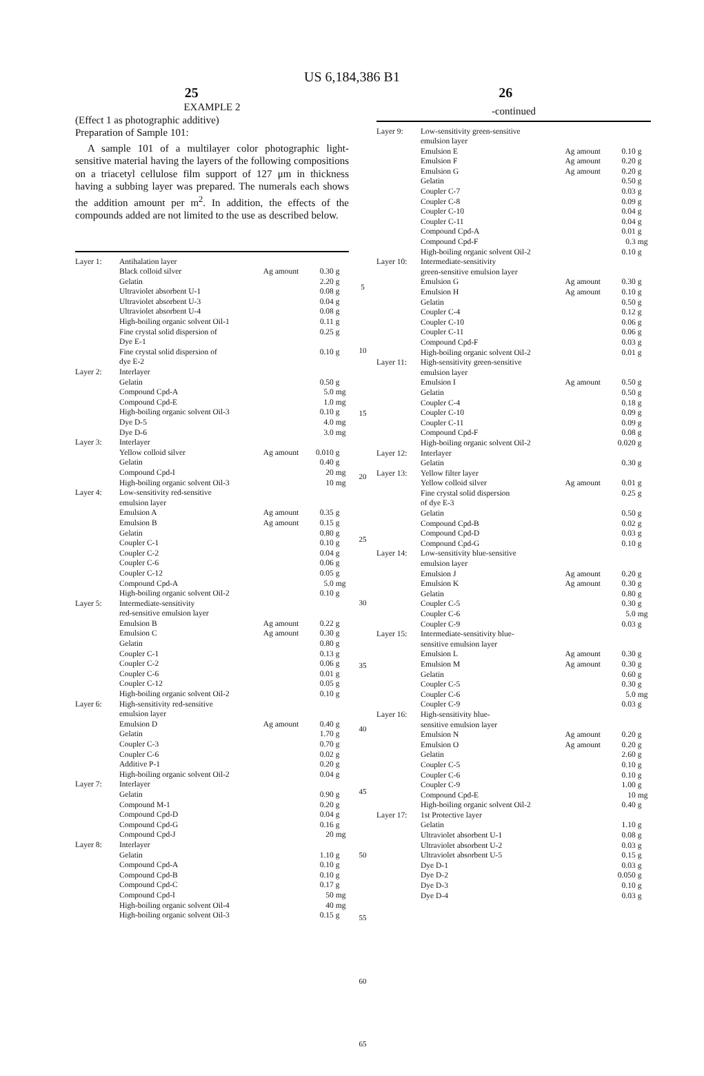US 6,184,386 B1
25 26
EXAMPLE 2
(Effect 1 as photographic additive)
Preparation of Sample 101:
A sample 101 of a multilayer color photographic light-sensitive material having the layers of the following compositions on a triacetyl cellulose film support of 127 μm in thickness having a subbing layer was prepared. The numerals each shows the addition amount per m<sup>2</sup>. In addition, the effects of the compounds added are not limited to the use as described below.
| Layer 1: | Antihalation layer | | | |
| | Black colloid silver | Ag amount | 0.30 | g |
| | Gelatin | | 2.20 | g |
| | Ultraviolet absorbent U-1 | | 0.08 | g |
| | Ultraviolet absorbent U-3 | | 0.04 | g |
| | Ultraviolet absorbent U-4 | | 0.08 | g |
| | High-boiling organic solvent Oil-1 | | 0.11 | g |
| | Fine crystal solid dispersion of Dye E-1 | | 0.25 | g |
| | Fine crystal solid dispersion of dye E-2 | | 0.10 | g |
| Layer 2: | Interlayer | | | |
| | Gelatin | | 0.50 | g |
| | Compound Cpd-A | | 5.0 | mg |
| | Compound Cpd-E | | 1.0 | mg |
| | High-boiling organic solvent Oil-3 | | 0.10 | g |
| | Dye D-5 | | 4.0 | mg |
| | Dye D-6 | | 3.0 | mg |
| Layer 3: | Interlayer | | | |
| | Yellow colloid silver | Ag amount | 0.010 | g |
| | Gelatin | | 0.40 | g |
| | Compound Cpd-I | | 20 | mg |
| | High-boiling organic solvent Oil-3 | | 10 | mg |
| Layer 4: | Low-sensitivity red-sensitive emulsion layer | | | |
| | Emulsion A | Ag amount | 0.35 | g |
| | Emulsion B | Ag amount | 0.15 | g |
| | Gelatin | | 0.80 | g |
| | Coupler C-1 | | 0.10 | g |
| | Coupler C-2 | | 0.04 | g |
| | Coupler C-6 | | 0.06 | g |
| | Coupler C-12 | | 0.05 | g |
| | Compound Cpd-A | | 5.0 | mg |
| | High-boiling organic solvent Oil-2 | | 0.10 | g |
| Layer 5: | Intermediate-sensitivity red-sensitive emulsion layer | | | |
| | Emulsion B | Ag amount | 0.22 | g |
| | Emulsion C | Ag amount | 0.30 | g |
| | Gelatin | | 0.80 | g |
| | Coupler C-1 | | 0.13 | g |
| | Coupler C-2 | | 0.06 | g |
| | Coupler C-6 | | 0.01 | g |
| | Coupler C-12 | | 0.05 | g |
| | High-boiling organic solvent Oil-2 | | 0.10 | g |
| Layer 6: | High-sensitivity red-sensitive emulsion layer | | | |
| | Emulsion D | Ag amount | 0.40 | g |
| | Gelatin | | 1.70 | g |
| | Coupler C-3 | | 0.70 | g |
| | Coupler C-6 | | 0.02 | g |
| | Additive P-1 | | 0.20 | g |
| | High-boiling organic solvent Oil-2 | | 0.04 | g |
| Layer 7: | Interlayer | | | |
| | Gelatin | | 0.90 | g |
| | Compound M-1 | | 0.20 | g |
| | Compound Cpd-D | | 0.04 | g |
| | Compound Cpd-G | | 0.16 | g |
| | Compound Cpd-J | | 20 | mg |
| Layer 8: | Interlayer | | | |
| | Gelatin | | 1.10 | g |
| | Compound Cpd-A | | 0.10 | g |
| | Compound Cpd-B | | 0.10 | g |
| | Compound Cpd-C | | 0.17 | g |
| | Compound Cpd-I | | 50 | mg |
| | High-boiling organic solvent Oil-4 | | 40 | mg |
| | High-boiling organic solvent Oil-3 | | 0.15 | g |
5
10
15
20
25
30
35
40
45
50
55
60
65
-continued
| Layer 9: | Low-sensitivity green-sensitive emulsion layer | | | |
| | Emulsion E | Ag amount | 0.10 | g |
| | Emulsion F | Ag amount | 0.20 | g |
| | Emulsion G | Ag amount | 0.20 | g |
| | Gelatin | | 0.50 | g |
| | Coupler C-7 | | 0.03 | g |
| | Coupler C-8 | | 0.09 | g |
| | Coupler C-10 | | 0.04 | g |
| | Coupler C-11 | | 0.04 | g |
| | Compound Cpd-A | | 0.01 | g |
| | Compound Cpd-F | | 0.3 | mg |
| | High-boiling organic solvent Oil-2 | | 0.10 | g |
| Layer 10: | Intermediate-sensitivity green-sensitive emulsion layer | | | |
| | Emulsion G | Ag amount | 0.30 | g |
| | Emulsion H | Ag amount | 0.10 | g |
| | Gelatin | | 0.50 | g |
| | Coupler C-4 | | 0.12 | g |
| | Coupler C-10 | | 0.06 | g |
| | Coupler C-11 | | 0.06 | g |
| | Compound Cpd-F | | 0.03 | g |
| | High-boiling organic solvent Oil-2 | | 0.01 | g |
| Layer 11: | High-sensitivity green-sensitive emulsion layer | | | |
| | Emulsion I | Ag amount | 0.50 | g |
| | Gelatin | | 0.50 | g |
| | Coupler C-4 | | 0.18 | g |
| | Coupler C-10 | | 0.09 | g |
| | Coupler C-11 | | 0.09 | g |
| | Compound Cpd-F | | 0.08 | g |
| | High-boiling organic solvent Oil-2 | | 0.020 | g |
| Layer 12: | Interlayer | | | |
| | Gelatin | | 0.30 | g |
| Layer 13: | Yellow filter layer | | | |
| | Yellow colloid silver | Ag amount | 0.01 | g |
| | Fine crystal solid dispersion of dye E-3 | | 0.25 | g |
| | Gelatin | | 0.50 | g |
| | Compound Cpd-B | | 0.02 | g |
| | Compound Cpd-D | | 0.03 | g |
| | Compound Cpd-G | | 0.10 | g |
| Layer 14: | Low-sensitivity blue-sensitive emulsion layer | | | |
| | Emulsion J | Ag amount | 0.20 | g |
| | Emulsion K | Ag amount | 0.30 | g |
| | Gelatin | | 0.80 | g |
| | Coupler C-5 | | 0.30 | g |
| | Coupler C-6 | | 5.0 | mg |
| | Coupler C-9 | | 0.03 | g |
| Layer 15: | Intermediate-sensitivity blue- sensitive emulsion layer | | | |
| | Emulsion L | Ag amount | 0.30 | g |
| | Emulsion M | Ag amount | 0.30 | g |
| | Gelatin | | 0.60 | g |
| | Coupler C-5 | | 0.30 | g |
| | Coupler C-6 | | 5.0 | mg |
| | Coupler C-9 | | 0.03 | g |
| Layer 16: | High-sensitivity blue- sensitive emulsion layer | | | |
| | Emulsion N | Ag amount | 0.20 | g |
| | Emulsion O | Ag amount | 0.20 | g |
| | Gelatin | | 2.60 | g |
| | Coupler C-5 | | 0.10 | g |
| | Coupler C-6 | | 0.10 | g |
| | Coupler C-9 | | 1.00 | g |
| | Compound Cpd-E | | 10 | mg |
| | High-boiling organic solvent Oil-2 | | 0.40 | g |
| Layer 17: | 1st Protective layer | | | |
| | Gelatin | | 1.10 | g |
| | Ultraviolet absorbent U-1 | | 0.08 | g |
| | Ultraviolet absorbent U-2 | | 0.03 | g |
| | Ultraviolet absorbent U-5 | | 0.15 | g |
| | Dye D-1 | | 0.03 | g |
| | Dye D-2 | | 0.050 | g |
| | Dye D-3 | | 0.10 | g |
| | Dye D-4 | | 0.03 | g |